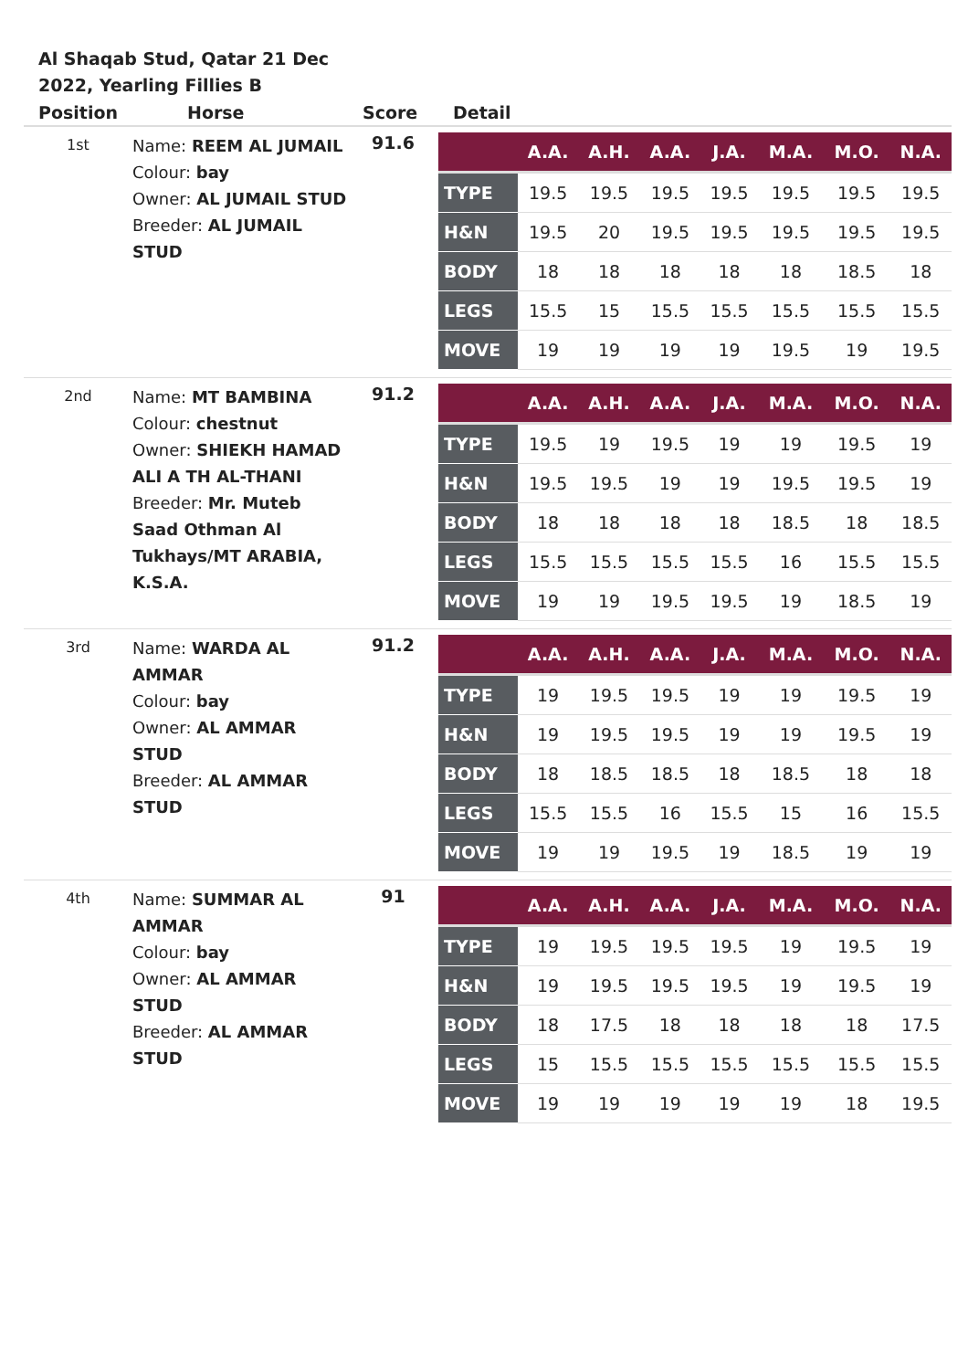Al Shaqab Stud, Qatar 21 Dec 2022, Yearling Fillies B
| Position | Horse | Score | Detail |
| --- | --- | --- | --- |
| 1st | Name: REEM AL JUMAIL Colour: bay Owner: AL JUMAIL STUD Breeder: AL JUMAIL STUD | 91.6 | / / A.A. / A.H. / A.A. / J.A. / M.A. / M.O. / N.A. / / --- / --- / --- / --- / --- / --- / --- / --- / / TYPE / 19.5 / 19.5 / 19.5 / 19.5 / 19.5 / 19.5 / 19.5 / / H&N / 19.5 / 20 / 19.5 / 19.5 / 19.5 / 19.5 / 19.5 / / BODY / 18 / 18 / 18 / 18 / 18 / 18.5 / 18 / / LEGS / 15.5 / 15 / 15.5 / 15.5 / 15.5 / 15.5 / 15.5 / / MOVE / 19 / 19 / 19 / 19 / 19.5 / 19 / 19.5 / |
| 2nd | Name: MT BAMBINA Colour: chestnut Owner: SHIEKH HAMAD ALI A TH AL-THANI Breeder: Mr. Muteb Saad Othman Al Tukhays/MT ARABIA, K.S.A. | 91.2 | / / A.A. / A.H. / A.A. / J.A. / M.A. / M.O. / N.A. / / --- / --- / --- / --- / --- / --- / --- / --- / / TYPE / 19.5 / 19 / 19.5 / 19 / 19 / 19.5 / 19 / / H&N / 19.5 / 19.5 / 19 / 19 / 19.5 / 19.5 / 19 / / BODY / 18 / 18 / 18 / 18 / 18.5 / 18 / 18.5 / / LEGS / 15.5 / 15.5 / 15.5 / 15.5 / 16 / 15.5 / 15.5 / / MOVE / 19 / 19 / 19.5 / 19.5 / 19 / 18.5 / 19 / |
| 3rd | Name: WARDA AL AMMAR Colour: bay Owner: AL AMMAR STUD Breeder: AL AMMAR STUD | 91.2 | / / A.A. / A.H. / A.A. / J.A. / M.A. / M.O. / N.A. / / --- / --- / --- / --- / --- / --- / --- / --- / / TYPE / 19 / 19.5 / 19.5 / 19 / 19 / 19.5 / 19 / / H&N / 19 / 19.5 / 19.5 / 19 / 19 / 19.5 / 19 / / BODY / 18 / 18.5 / 18.5 / 18 / 18.5 / 18 / 18 / / LEGS / 15.5 / 15.5 / 16 / 15.5 / 15 / 16 / 15.5 / / MOVE / 19 / 19 / 19.5 / 19 / 18.5 / 19 / 19 / |
| 4th | Name: SUMMAR AL AMMAR Colour: bay Owner: AL AMMAR STUD Breeder: AL AMMAR STUD | 91 | / / A.A. / A.H. / A.A. / J.A. / M.A. / M.O. / N.A. / / --- / --- / --- / --- / --- / --- / --- / --- / / TYPE / 19 / 19.5 / 19.5 / 19.5 / 19 / 19.5 / 19 / / H&N / 19 / 19.5 / 19.5 / 19.5 / 19 / 19.5 / 19 / / BODY / 18 / 17.5 / 18 / 18 / 18 / 18 / 17.5 / / LEGS / 15 / 15.5 / 15.5 / 15.5 / 15.5 / 15.5 / 15.5 / / MOVE / 19 / 19 / 19 / 19 / 19 / 18 / 19.5 / |